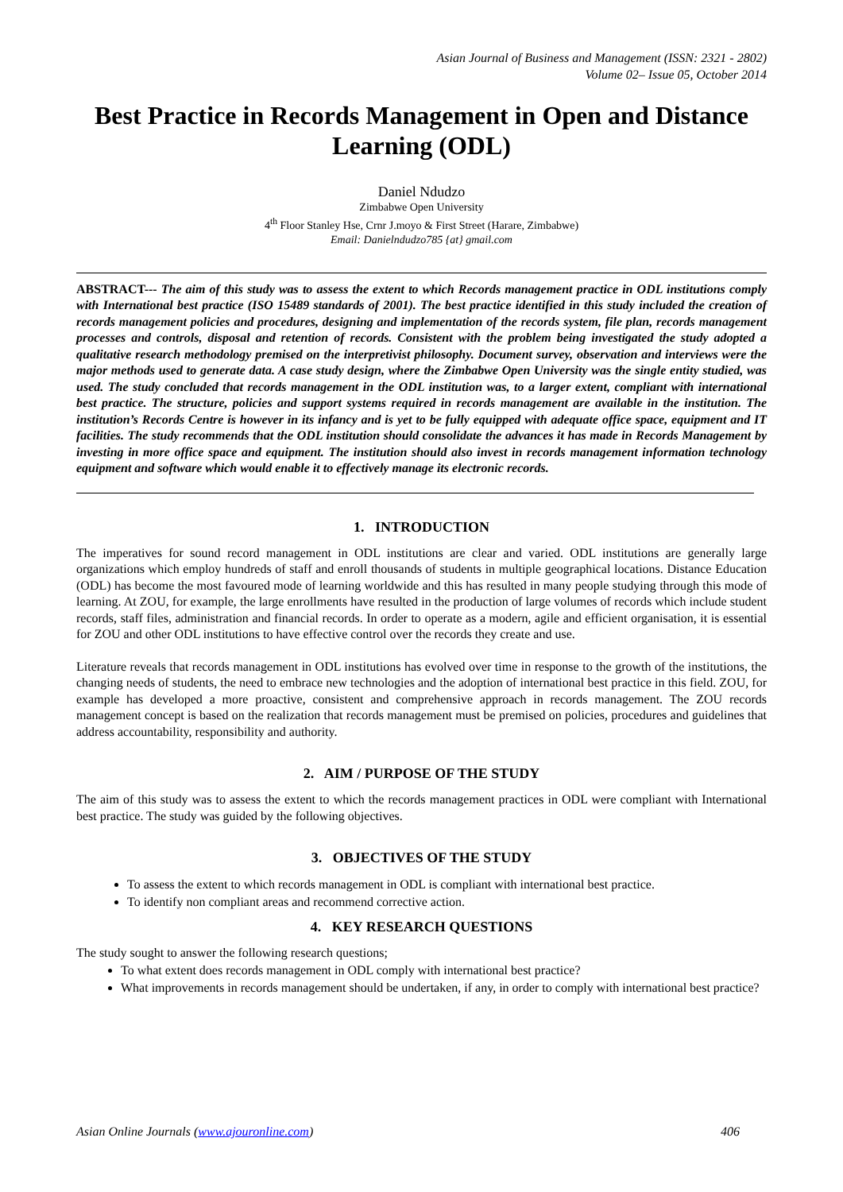Asian Journal of Business and Management (ISSN: 2321 - 2802)
Volume 02– Issue 05, October 2014
Best Practice in Records Management in Open and Distance Learning (ODL)
Daniel Ndudzo
Zimbabwe Open University
4<sup>th</sup> Floor Stanley Hse, Crnr J.moyo & First Street (Harare, Zimbabwe)
Email: Danielndudzo785 {at} gmail.com
ABSTRACT--- The aim of this study was to assess the extent to which Records management practice in ODL institutions comply with International best practice (ISO 15489 standards of 2001). The best practice identified in this study included the creation of records management policies and procedures, designing and implementation of the records system, file plan, records management processes and controls, disposal and retention of records. Consistent with the problem being investigated the study adopted a qualitative research methodology premised on the interpretivist philosophy. Document survey, observation and interviews were the major methods used to generate data. A case study design, where the Zimbabwe Open University was the single entity studied, was used. The study concluded that records management in the ODL institution was, to a larger extent, compliant with international best practice. The structure, policies and support systems required in records management are available in the institution. The institution’s Records Centre is however in its infancy and is yet to be fully equipped with adequate office space, equipment and IT facilities. The study recommends that the ODL institution should consolidate the advances it has made in Records Management by investing in more office space and equipment. The institution should also invest in records management information technology equipment and software which would enable it to effectively manage its electronic records.
1. INTRODUCTION
The imperatives for sound record management in ODL institutions are clear and varied. ODL institutions are generally large organizations which employ hundreds of staff and enroll thousands of students in multiple geographical locations. Distance Education (ODL) has become the most favoured mode of learning worldwide and this has resulted in many people studying through this mode of learning. At ZOU, for example, the large enrollments have resulted in the production of large volumes of records which include student records, staff files, administration and financial records. In order to operate as a modern, agile and efficient organisation, it is essential for ZOU and other ODL institutions to have effective control over the records they create and use.
Literature reveals that records management in ODL institutions has evolved over time in response to the growth of the institutions, the changing needs of students, the need to embrace new technologies and the adoption of international best practice in this field. ZOU, for example has developed a more proactive, consistent and comprehensive approach in records management. The ZOU records management concept is based on the realization that records management must be premised on policies, procedures and guidelines that address accountability, responsibility and authority.
2. AIM / PURPOSE OF THE STUDY
The aim of this study was to assess the extent to which the records management practices in ODL were compliant with International best practice. The study was guided by the following objectives.
3. OBJECTIVES OF THE STUDY
To assess the extent to which records management in ODL is compliant with international best practice.
To identify non compliant areas and recommend corrective action.
4. KEY RESEARCH QUESTIONS
The study sought to answer the following research questions;
To what extent does records management in ODL comply with international best practice?
What improvements in records management should be undertaken, if any, in order to comply with international best practice?
Asian Online Journals (www.ajouronline.com) 406